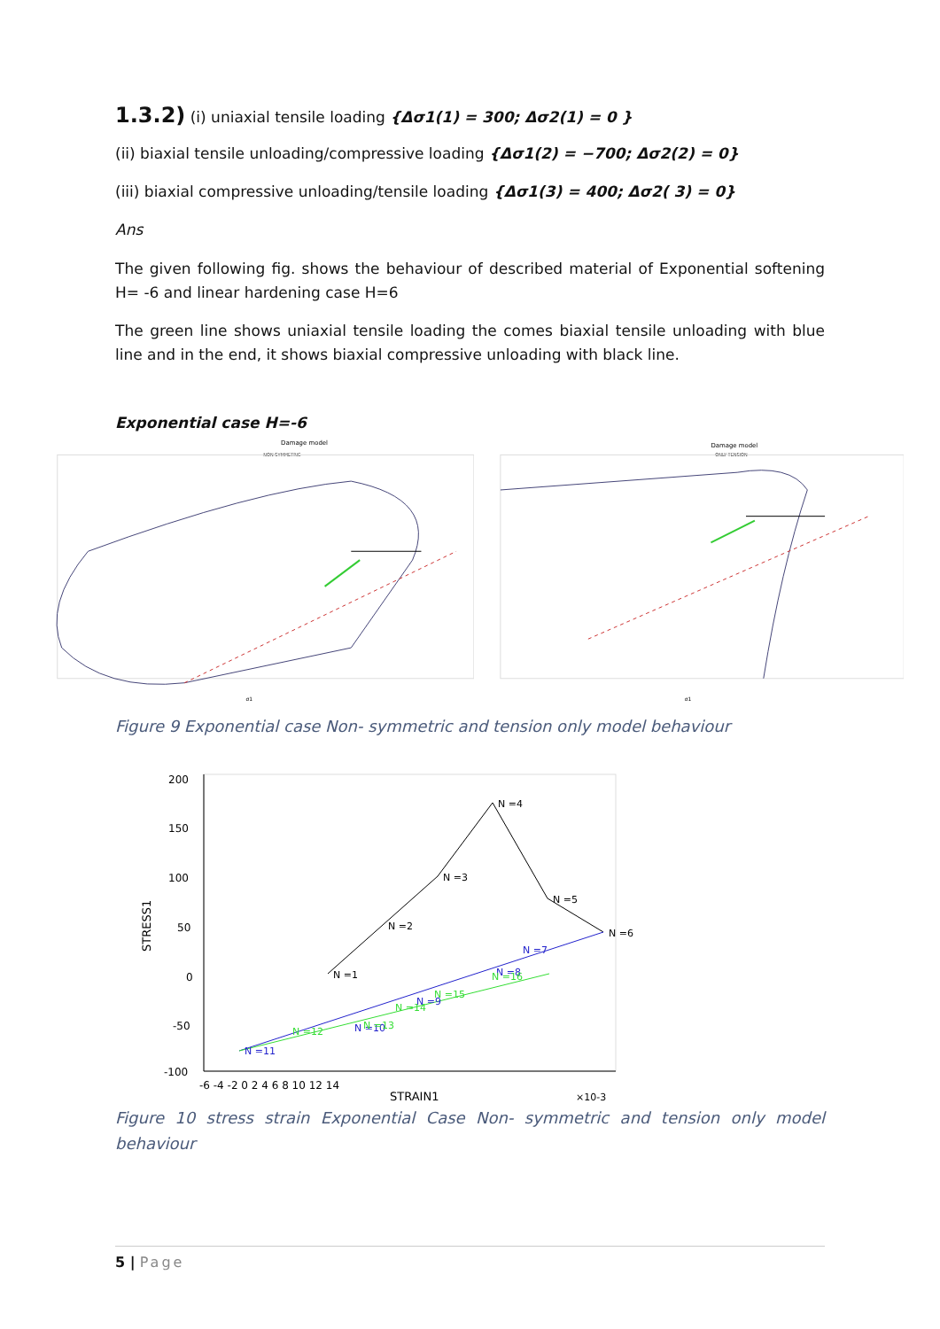1.3.2)
(i) uniaxial tensile loading {Δσ1(1) = 300; Δσ2(1) = 0 }
(ii) biaxial tensile unloading/compressive loading {Δσ1(2) = −700; Δσ2(2) = 0}
(iii) biaxial compressive unloading/tensile loading {Δσ1(3) = 400; Δσ2( 3) = 0}
Ans
The given following fig. shows the behaviour of described material of Exponential softening H= -6 and linear hardening case H=6
The green line shows uniaxial tensile loading the comes biaxial tensile unloading with blue line and in the end, it shows biaxial compressive unloading with black line.
Exponential case H=-6
Damage model
NON-SYMMETRIC
σ1
Damage model
ONLY TENSION
σ1
Figure 9 Exponential case Non- symmetric and tension only model behaviour
200
150
100
50
0
-50
-100
-6 -4 -2 0 2 4 6 8 10 12 14
STRAIN1
×10-3
STRESS1
N =1
N =2
N =3
N =4
N =5
N =6
N =7
N =8
N =9
N =10
N =11
N =12
N =13
N =14
N =15
N =16
Figure 10 stress strain Exponential Case Non- symmetric and tension only model behaviour
5 | Page